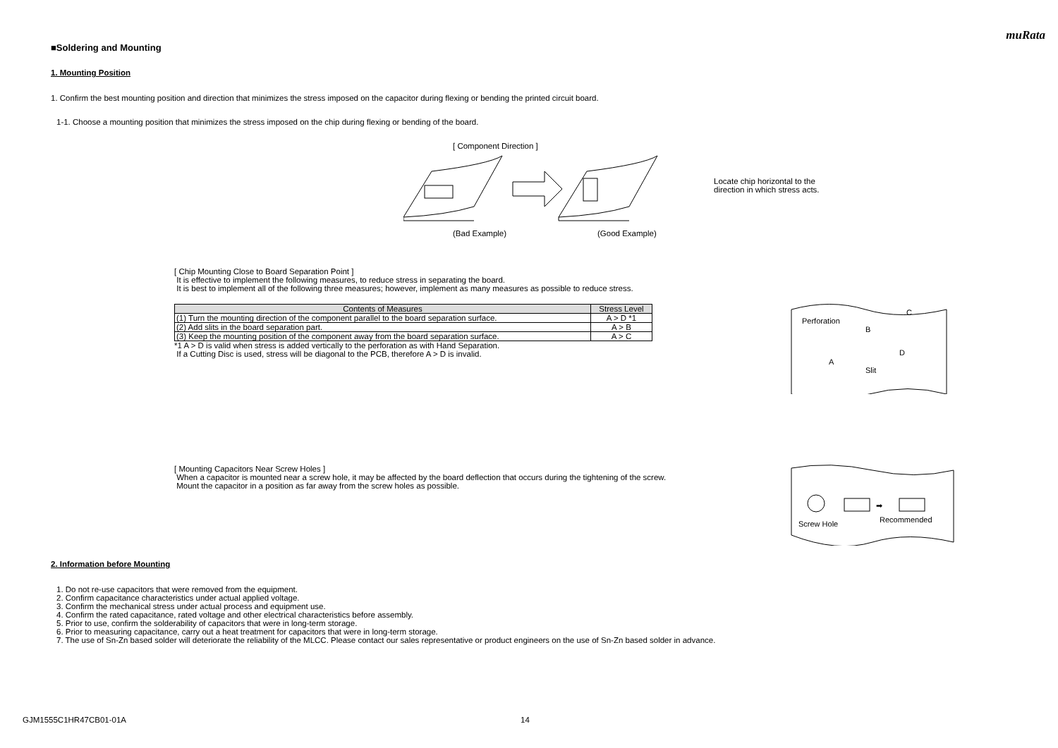muRata
■Soldering and Mounting
1. Mounting Position
1. Confirm the best mounting position and direction that minimizes the stress imposed on the capacitor during flexing or bending the printed circuit board.
1-1. Choose a mounting position that minimizes the stress imposed on the chip during flexing or bending of the board.
[ Component Direction ]
(Bad Example) (Good Example)
Locate chip horizontal to the
direction in which stress acts.
[ Chip Mounting Close to Board Separation Point ]
It is effective to implement the following measures, to reduce stress in separating the board.
It is best to implement all of the following three measures; however, implement as many measures as possible to reduce stress.
| Contents of Measures | Stress Level |
| --- | --- |
| (1) Turn the mounting direction of the component parallel to the board separation surface. | A > D *1 |
| (2) Add slits in the board separation part. | A > B |
| (3) Keep the mounting position of the component away from the board separation surface. | A > C |
*1 A > D is valid when stress is added vertically to the perforation as with Hand Separation.
If a Cutting Disc is used, stress will be diagonal to the PCB, therefore A > D is invalid.
Perforation
B
C
A
D
Slit
[ Mounting Capacitors Near Screw Holes ]
When a capacitor is mounted near a screw hole, it may be affected by the board deflection that occurs during the tightening of the screw.
Mount the capacitor in a position as far away from the screw holes as possible.
➡
Screw Hole
Recommended
2. Information before Mounting
1. Do not re-use capacitors that were removed from the equipment.
2. Confirm capacitance characteristics under actual applied voltage.
3. Confirm the mechanical stress under actual process and equipment use.
4. Confirm the rated capacitance, rated voltage and other electrical characteristics before assembly.
5. Prior to use, confirm the solderability of capacitors that were in long-term storage.
6. Prior to measuring capacitance, carry out a heat treatment for capacitors that were in long-term storage.
7. The use of Sn-Zn based solder will deteriorate the reliability of the MLCC. Please contact our sales representative or product engineers on the use of Sn-Zn based solder in advance.
GJM1555C1HR47CB01-01A 14